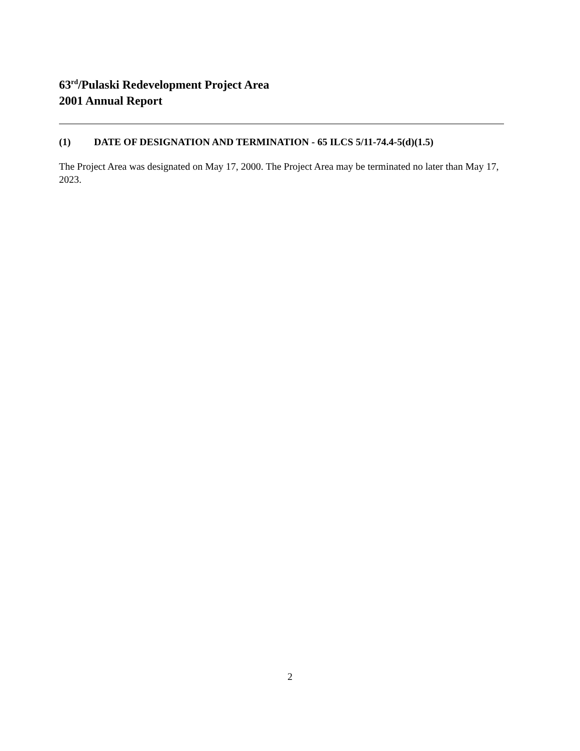63<sup>rd</sup>/Pulaski Redevelopment Project Area
2001 Annual Report
(1) DATE OF DESIGNATION AND TERMINATION - 65 ILCS 5/11-74.4-5(d)(1.5)
The Project Area was designated on May 17, 2000. The Project Area may be terminated no later than May 17, 2023.
2